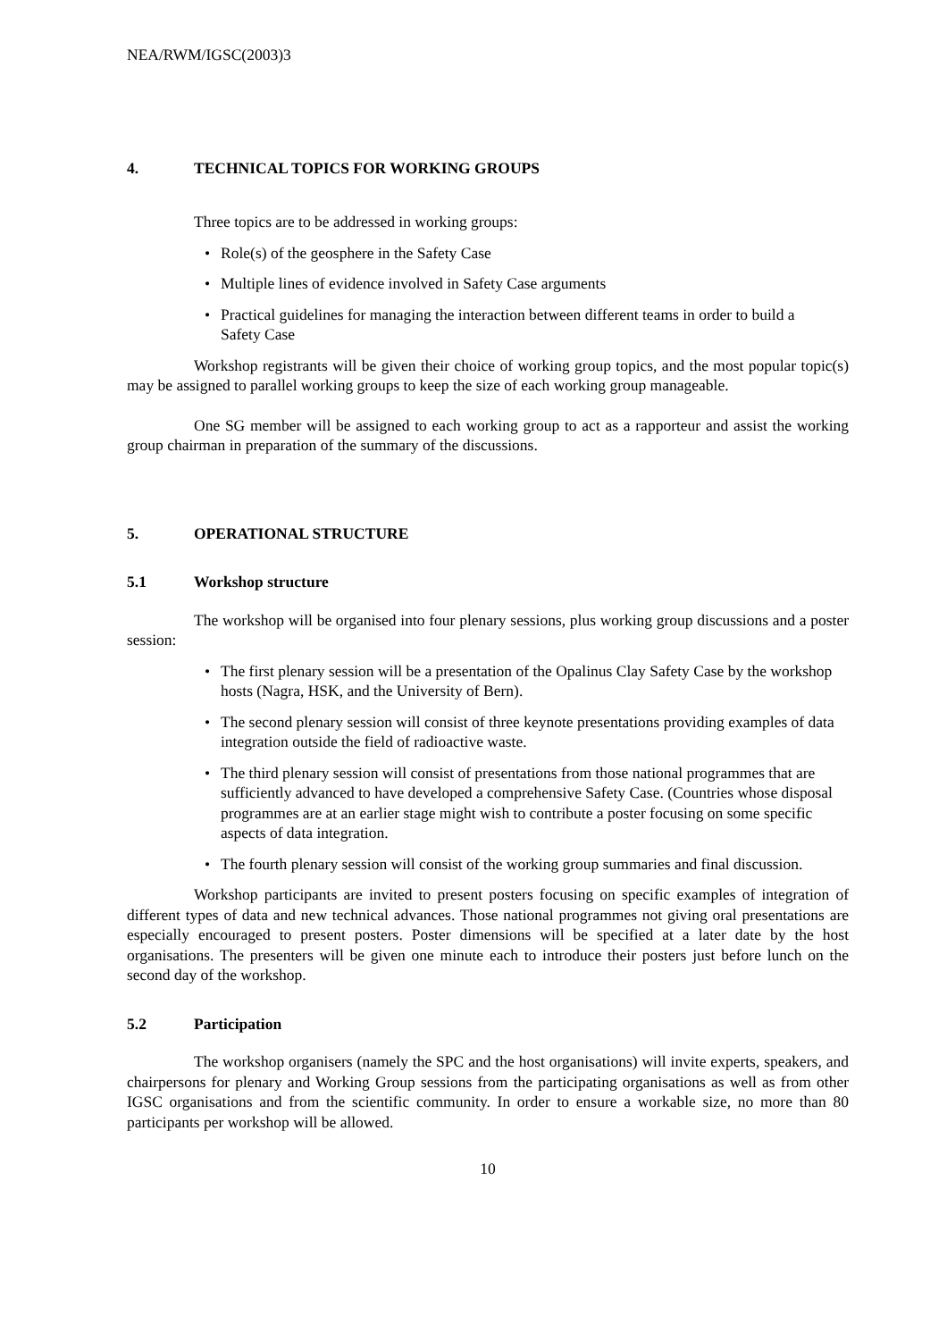NEA/RWM/IGSC(2003)3
4. TECHNICAL TOPICS FOR WORKING GROUPS
Three topics are to be addressed in working groups:
• Role(s) of the geosphere in the Safety Case
• Multiple lines of evidence involved in Safety Case arguments
• Practical guidelines for managing the interaction between different teams in order to build a Safety Case
Workshop registrants will be given their choice of working group topics, and the most popular topic(s) may be assigned to parallel working groups to keep the size of each working group manageable.
One SG member will be assigned to each working group to act as a rapporteur and assist the working group chairman in preparation of the summary of the discussions.
5. OPERATIONAL STRUCTURE
5.1 Workshop structure
The workshop will be organised into four plenary sessions, plus working group discussions and a poster session:
• The first plenary session will be a presentation of the Opalinus Clay Safety Case by the workshop hosts (Nagra, HSK, and the University of Bern).
• The second plenary session will consist of three keynote presentations providing examples of data integration outside the field of radioactive waste.
• The third plenary session will consist of presentations from those national programmes that are sufficiently advanced to have developed a comprehensive Safety Case. (Countries whose disposal programmes are at an earlier stage might wish to contribute a poster focusing on some specific aspects of data integration.
• The fourth plenary session will consist of the working group summaries and final discussion.
Workshop participants are invited to present posters focusing on specific examples of integration of different types of data and new technical advances. Those national programmes not giving oral presentations are especially encouraged to present posters. Poster dimensions will be specified at a later date by the host organisations. The presenters will be given one minute each to introduce their posters just before lunch on the second day of the workshop.
5.2 Participation
The workshop organisers (namely the SPC and the host organisations) will invite experts, speakers, and chairpersons for plenary and Working Group sessions from the participating organisations as well as from other IGSC organisations and from the scientific community. In order to ensure a workable size, no more than 80 participants per workshop will be allowed.
10